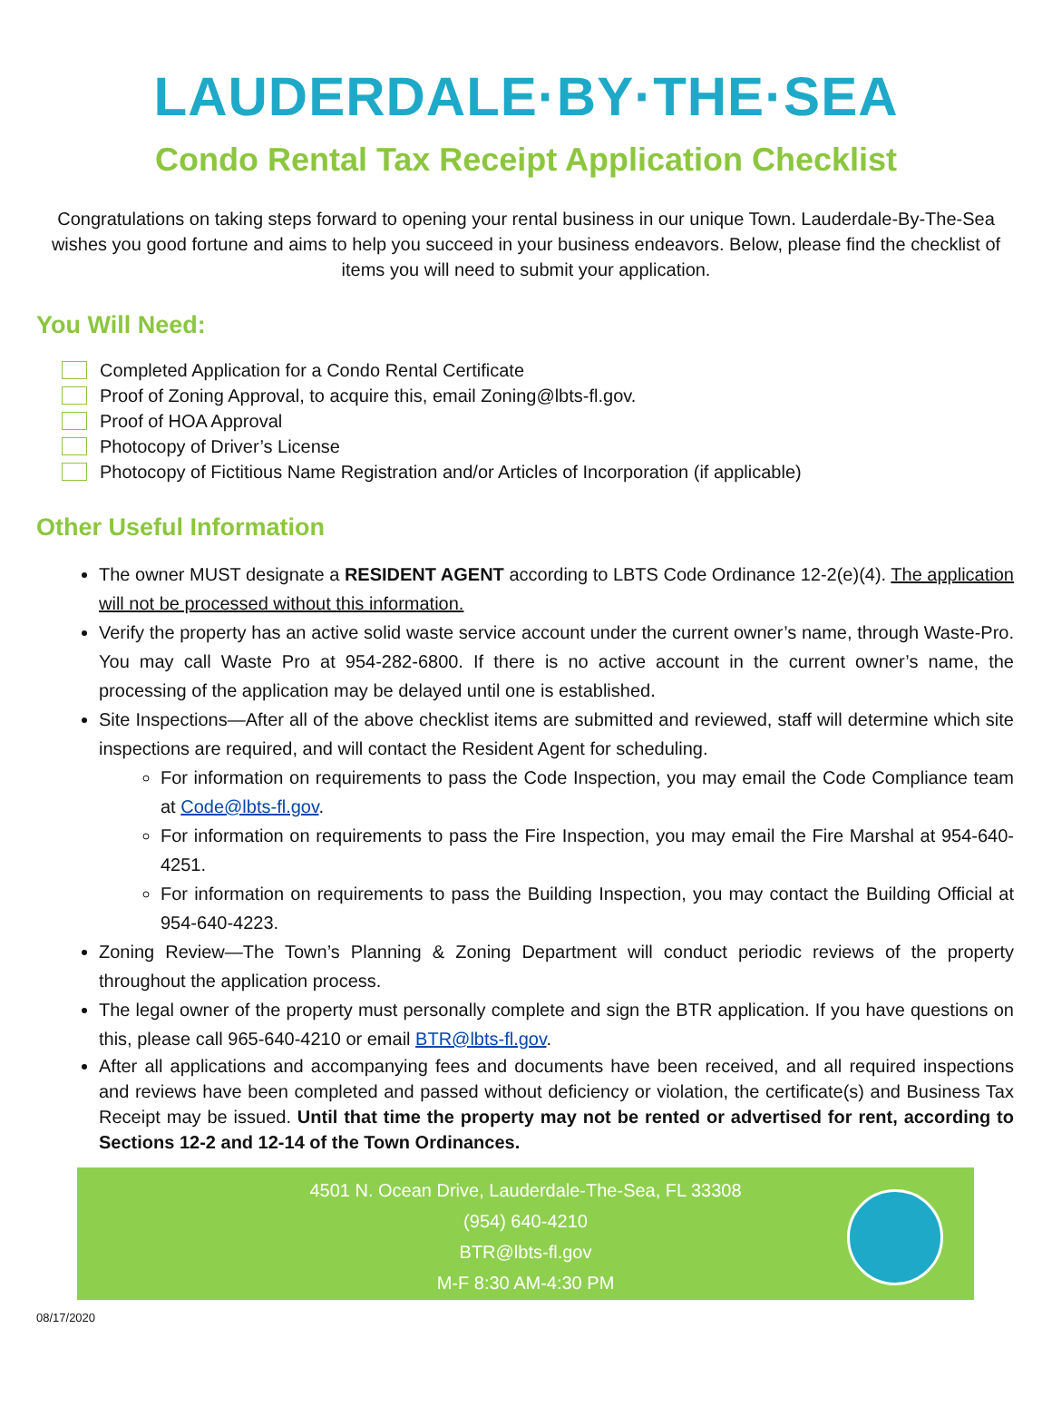LAUDERDALE·BY·THE·SEA
Condo Rental Tax Receipt Application Checklist
Congratulations on taking steps forward to opening your rental business in our unique Town. Lauderdale-By-The-Sea wishes you good fortune and aims to help you succeed in your business endeavors. Below, please find the checklist of items you will need to submit your application.
You Will Need:
Completed Application for a Condo Rental Certificate
Proof of Zoning Approval, to acquire this, email Zoning@lbts-fl.gov.
Proof of HOA Approval
Photocopy of Driver’s License
Photocopy of Fictitious Name Registration and/or Articles of Incorporation (if applicable)
Other Useful Information
The owner MUST designate a RESIDENT AGENT according to LBTS Code Ordinance 12-2(e)(4). The application will not be processed without this information.
Verify the property has an active solid waste service account under the current owner’s name, through Waste-Pro. You may call Waste Pro at 954-282-6800. If there is no active account in the current owner’s name, the processing of the application may be delayed until one is established.
Site Inspections—After all of the above checklist items are submitted and reviewed, staff will determine which site inspections are required, and will contact the Resident Agent for scheduling.
For information on requirements to pass the Code Inspection, you may email the Code Compliance team at Code@lbts-fl.gov.
For information on requirements to pass the Fire Inspection, you may email the Fire Marshal at 954-640-4251.
For information on requirements to pass the Building Inspection, you may contact the Building Official at 954-640-4223.
Zoning Review—The Town’s Planning & Zoning Department will conduct periodic reviews of the property throughout the application process.
The legal owner of the property must personally complete and sign the BTR application. If you have questions on this, please call 965-640-4210 or email BTR@lbts-fl.gov.
After all applications and accompanying fees and documents have been received, and all required inspections and reviews have been completed and passed without deficiency or violation, the certificate(s) and Business Tax Receipt may be issued. Until that time the property may not be rented or advertised for rent, according to Sections 12-2 and 12-14 of the Town Ordinances.
4501 N. Ocean Drive, Lauderdale-The-Sea, FL 33308
(954) 640-4210
BTR@lbts-fl.gov
M-F 8:30 AM-4:30 PM
08/17/2020